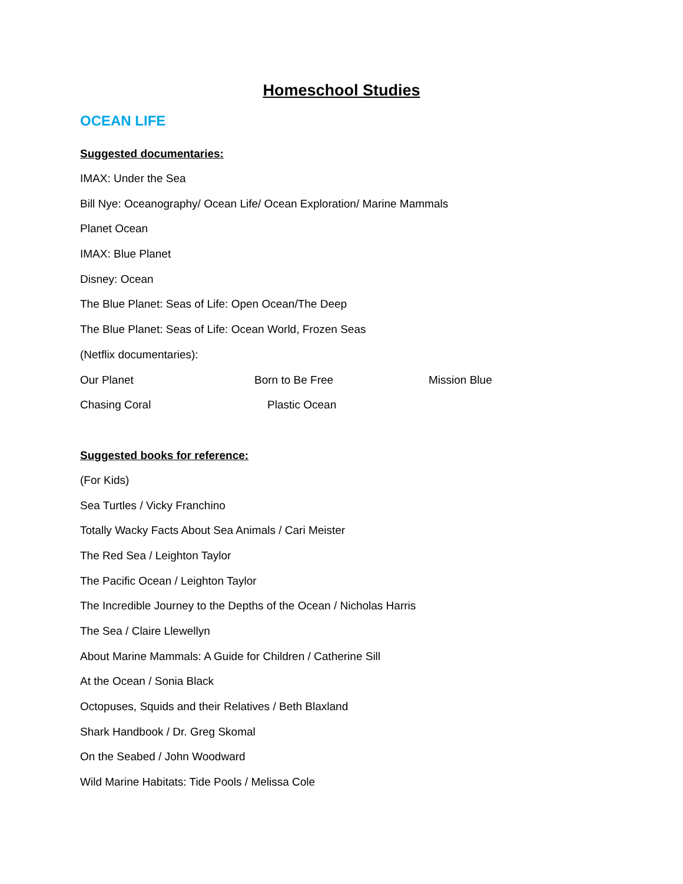Homeschool Studies
OCEAN LIFE
Suggested documentaries:
IMAX: Under the Sea
Bill Nye: Oceanography/ Ocean Life/ Ocean Exploration/ Marine Mammals
Planet Ocean
IMAX: Blue Planet
Disney: Ocean
The Blue Planet: Seas of Life: Open Ocean/The Deep
The Blue Planet: Seas of Life: Ocean World, Frozen Seas
(Netflix documentaries):
Our Planet Born to Be Free Mission Blue
Chasing Coral Plastic Ocean
Suggested books for reference:
(For Kids)
Sea Turtles / Vicky Franchino
Totally Wacky Facts About Sea Animals / Cari Meister
The Red Sea / Leighton Taylor
The Pacific Ocean / Leighton Taylor
The Incredible Journey to the Depths of the Ocean / Nicholas Harris
The Sea / Claire Llewellyn
About Marine Mammals: A Guide for Children / Catherine Sill
At the Ocean / Sonia Black
Octopuses, Squids and their Relatives / Beth Blaxland
Shark Handbook / Dr. Greg Skomal
On the Seabed / John Woodward
Wild Marine Habitats: Tide Pools / Melissa Cole